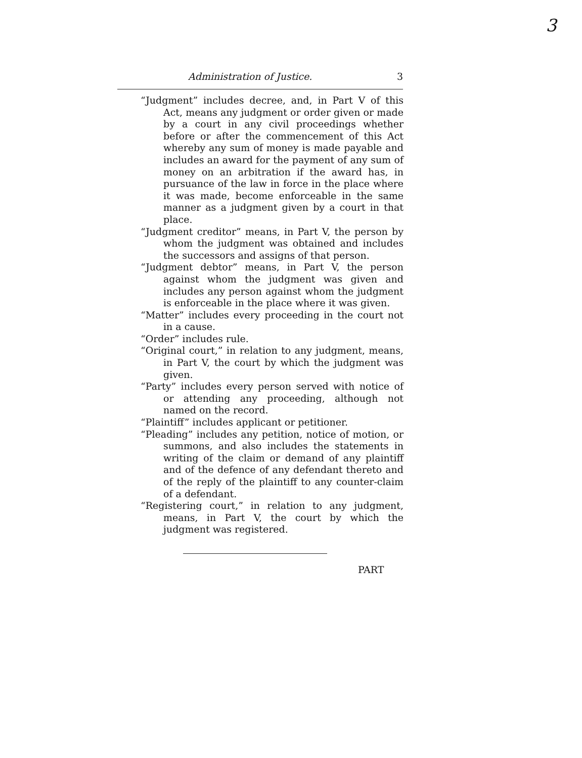3
Administration of Justice. 3
“Judgment” includes decree, and, in Part V of this Act, means any judgment or order given or made by a court in any civil proceedings whether before or after the commencement of this Act whereby any sum of money is made payable and includes an award for the payment of any sum of money on an arbitration if the award has, in pursuance of the law in force in the place where it was made, become enforceable in the same manner as a judgment given by a court in that place.
“Judgment creditor” means, in Part V, the person by whom the judgment was obtained and includes the successors and assigns of that person.
“Judgment debtor” means, in Part V, the person against whom the judgment was given and includes any person against whom the judgment is enforceable in the place where it was given.
“Matter” includes every proceeding in the court not in a cause.
“Order” includes rule.
“Original court,” in relation to any judgment, means, in Part V, the court by which the judgment was given.
“Party” includes every person served with notice of or attending any proceeding, although not named on the record.
“Plaintiff” includes applicant or petitioner.
“Pleading” includes any petition, notice of motion, or summons, and also includes the statements in writing of the claim or demand of any plaintiff and of the defence of any defendant thereto and of the reply of the plaintiff to any counter-claim of a defendant.
“Registering court,” in relation to any judgment, means, in Part V, the court by which the judgment was registered.
PART